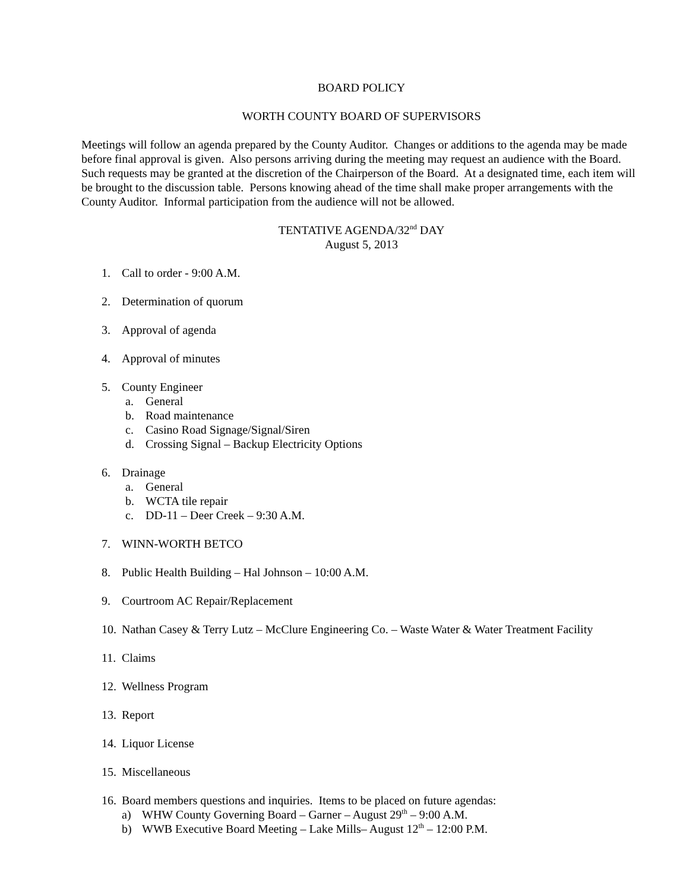BOARD POLICY
WORTH COUNTY BOARD OF SUPERVISORS
Meetings will follow an agenda prepared by the County Auditor. Changes or additions to the agenda may be made before final approval is given. Also persons arriving during the meeting may request an audience with the Board. Such requests may be granted at the discretion of the Chairperson of the Board. At a designated time, each item will be brought to the discussion table. Persons knowing ahead of the time shall make proper arrangements with the County Auditor. Informal participation from the audience will not be allowed.
TENTATIVE AGENDA/32<sup>nd</sup> DAY
August 5, 2013
1. Call to order - 9:00 A.M.
2. Determination of quorum
3. Approval of agenda
4. Approval of minutes
5. County Engineer
a. General
b. Road maintenance
c. Casino Road Signage/Signal/Siren
d. Crossing Signal – Backup Electricity Options
6. Drainage
a. General
b. WCTA tile repair
c. DD-11 – Deer Creek – 9:30 A.M.
7. WINN-WORTH BETCO
8. Public Health Building – Hal Johnson – 10:00 A.M.
9. Courtroom AC Repair/Replacement
10. Nathan Casey & Terry Lutz – McClure Engineering Co. – Waste Water & Water Treatment Facility
11. Claims
12. Wellness Program
13. Report
14. Liquor License
15. Miscellaneous
16. Board members questions and inquiries. Items to be placed on future agendas:
a) WHW County Governing Board – Garner – August 29<sup>th</sup> – 9:00 A.M.
b) WWB Executive Board Meeting – Lake Mills– August 12<sup>th</sup> – 12:00 P.M.